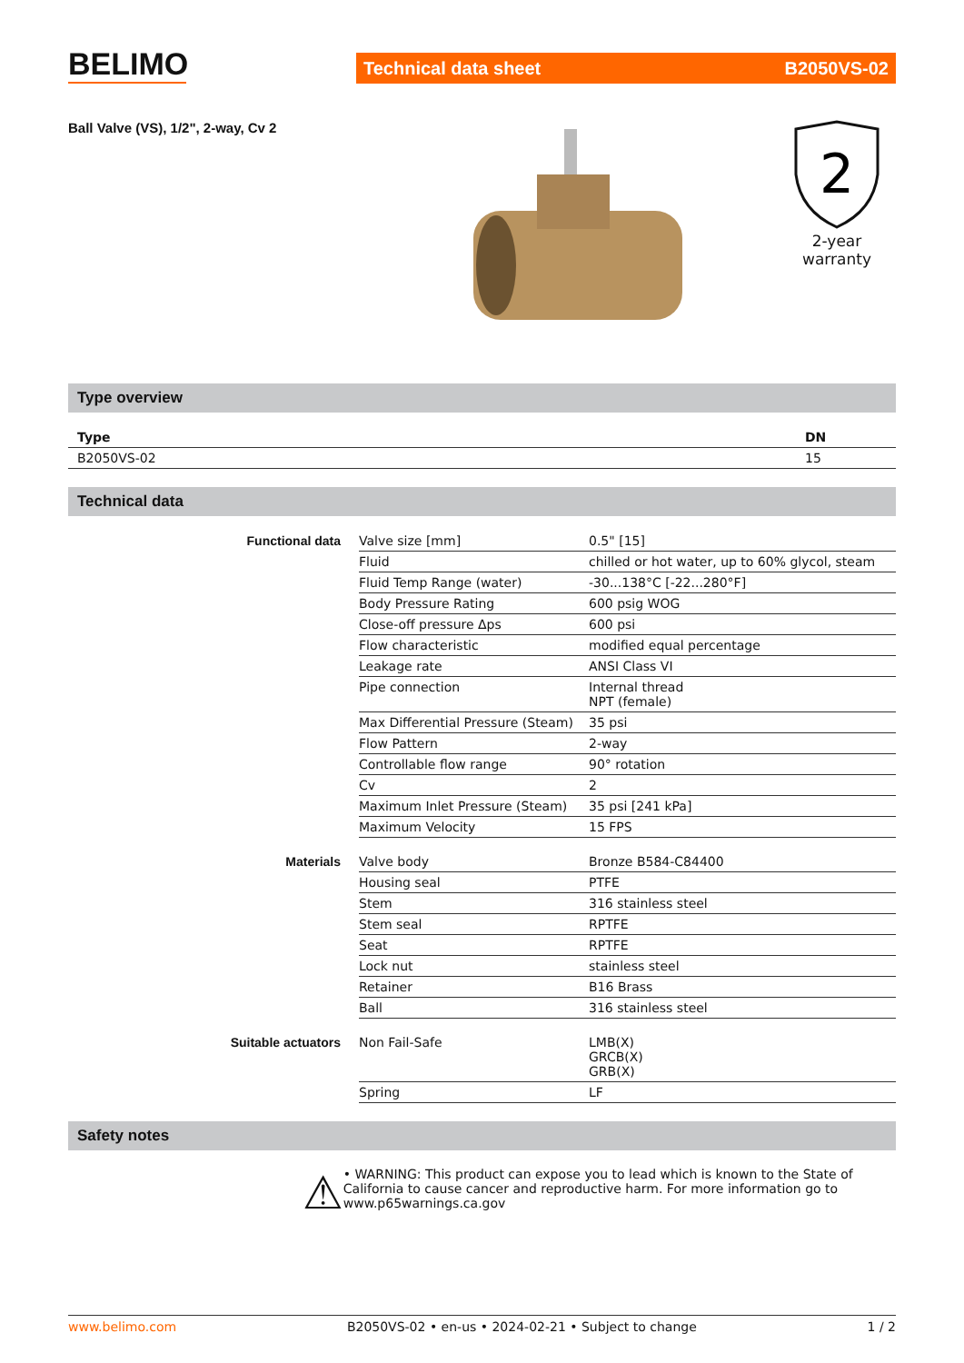BELIMO
Technical data sheet B2050VS-02
Ball Valve (VS), 1/2", 2-way, Cv 2
2
2-year warranty
Type overview
| Type | DN |
| --- | --- |
| B2050VS-02 | 15 |
Technical data
| Functional data | Valve size [mm] | 0.5" [15] |
| | Fluid | chilled or hot water, up to 60% glycol, steam |
| | Fluid Temp Range (water) | -30...138°C [-22...280°F] |
| | Body Pressure Rating | 600 psig WOG |
| | Close-off pressure Δps | 600 psi |
| | Flow characteristic | modified equal percentage |
| | Leakage rate | ANSI Class VI |
| | Pipe connection | Internal thread NPT (female) |
| | Max Differential Pressure (Steam) | 35 psi |
| | Flow Pattern | 2-way |
| | Controllable flow range | 90° rotation |
| | Cv | 2 |
| | Maximum Inlet Pressure (Steam) | 35 psi [241 kPa] |
| | Maximum Velocity | 15 FPS |
| Materials | Valve body | Bronze B584-C84400 |
| | Housing seal | PTFE |
| | Stem | 316 stainless steel |
| | Stem seal | RPTFE |
| | Seat | RPTFE |
| | Lock nut | stainless steel |
| | Retainer | B16 Brass |
| | Ball | 316 stainless steel |
| Suitable actuators | Non Fail-Safe | LMB(X) GRCB(X) GRB(X) |
| | Spring | LF |
Safety notes
⚠
• WARNING: This product can expose you to lead which is known to the State of California to cause cancer and reproductive harm. For more information go to www.p65warnings.ca.gov
www.belimo.com B2050VS-02 • en-us • 2024-02-21 • Subject to change 1 / 2